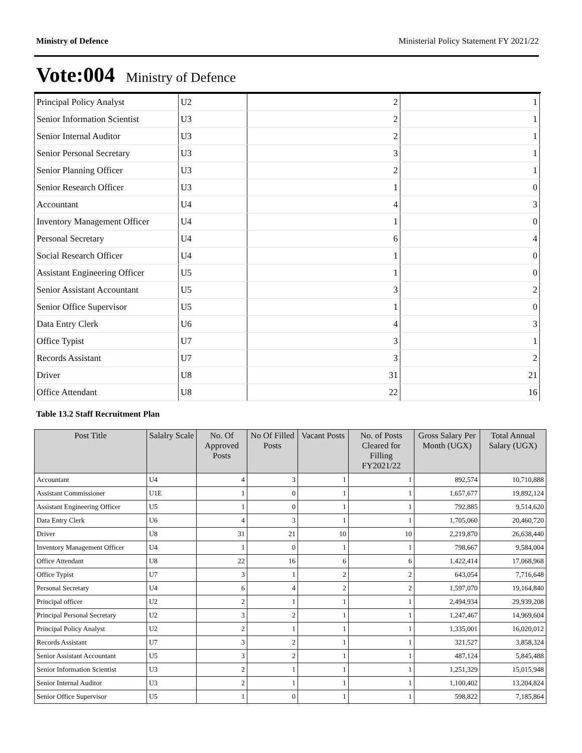Ministry of Defence Ministerial Policy Statement FY 2021/22
Vote:004 Ministry of Defence
| Principal Policy Analyst | U2 | 2 | 1 |
| Senior Information Scientist | U3 | 2 | 1 |
| Senior Internal Auditor | U3 | 2 | 1 |
| Senior Personal Secretary | U3 | 3 | 1 |
| Senior Planning Officer | U3 | 2 | 1 |
| Senior Research Officer | U3 | 1 | 0 |
| Accountant | U4 | 4 | 3 |
| Inventory Management Officer | U4 | 1 | 0 |
| Personal Secretary | U4 | 6 | 4 |
| Social Research Officer | U4 | 1 | 0 |
| Assistant Engineering Officer | U5 | 1 | 0 |
| Senior Assistant Accountant | U5 | 3 | 2 |
| Senior Office Supervisor | U5 | 1 | 0 |
| Data Entry Clerk | U6 | 4 | 3 |
| Office Typist | U7 | 3 | 1 |
| Records Assistant | U7 | 3 | 2 |
| Driver | U8 | 31 | 21 |
| Office Attendant | U8 | 22 | 16 |
Table 13.2 Staff Recruitment Plan
| Post Title | Salalry Scale | No. Of Approved Posts | No Of Filled Posts | Vacant Posts | No. of Posts Cleared for Filling FY2021/22 | Gross Salary Per Month (UGX) | Total Annual Salary (UGX) |
| --- | --- | --- | --- | --- | --- | --- | --- |
| Accountant | U4 | 4 | 3 | 1 | 1 | 892,574 | 10,710,888 |
| Assistant Commissioner | U1E | 1 | 0 | 1 | 1 | 1,657,677 | 19,892,124 |
| Assistant Engineering Officer | U5 | 1 | 0 | 1 | 1 | 792,885 | 9,514,620 |
| Data Entry Clerk | U6 | 4 | 3 | 1 | 1 | 1,705,060 | 20,460,720 |
| Driver | U8 | 31 | 21 | 10 | 10 | 2,219,870 | 26,638,440 |
| Inventory Management Officer | U4 | 1 | 0 | 1 | 1 | 798,667 | 9,584,004 |
| Office Attendant | U8 | 22 | 16 | 6 | 6 | 1,422,414 | 17,068,968 |
| Office Typist | U7 | 3 | 1 | 2 | 2 | 643,054 | 7,716,648 |
| Personal Secretary | U4 | 6 | 4 | 2 | 2 | 1,597,070 | 19,164,840 |
| Principal officer | U2 | 2 | 1 | 1 | 1 | 2,494,934 | 29,939,208 |
| Principal Personal Secretary | U2 | 3 | 2 | 1 | 1 | 1,247,467 | 14,969,604 |
| Principal Policy Analyst | U2 | 2 | 1 | 1 | 1 | 1,335,001 | 16,020,012 |
| Records Assistant | U7 | 3 | 2 | 1 | 1 | 321,527 | 3,858,324 |
| Senior Assistant Accountant | U5 | 3 | 2 | 1 | 1 | 487,124 | 5,845,488 |
| Senior Information Scientist | U3 | 2 | 1 | 1 | 1 | 1,251,329 | 15,015,948 |
| Senior Internal Auditor | U3 | 2 | 1 | 1 | 1 | 1,100,402 | 13,204,824 |
| Senior Office Supervisor | U5 | 1 | 0 | 1 | 1 | 598,822 | 7,185,864 |